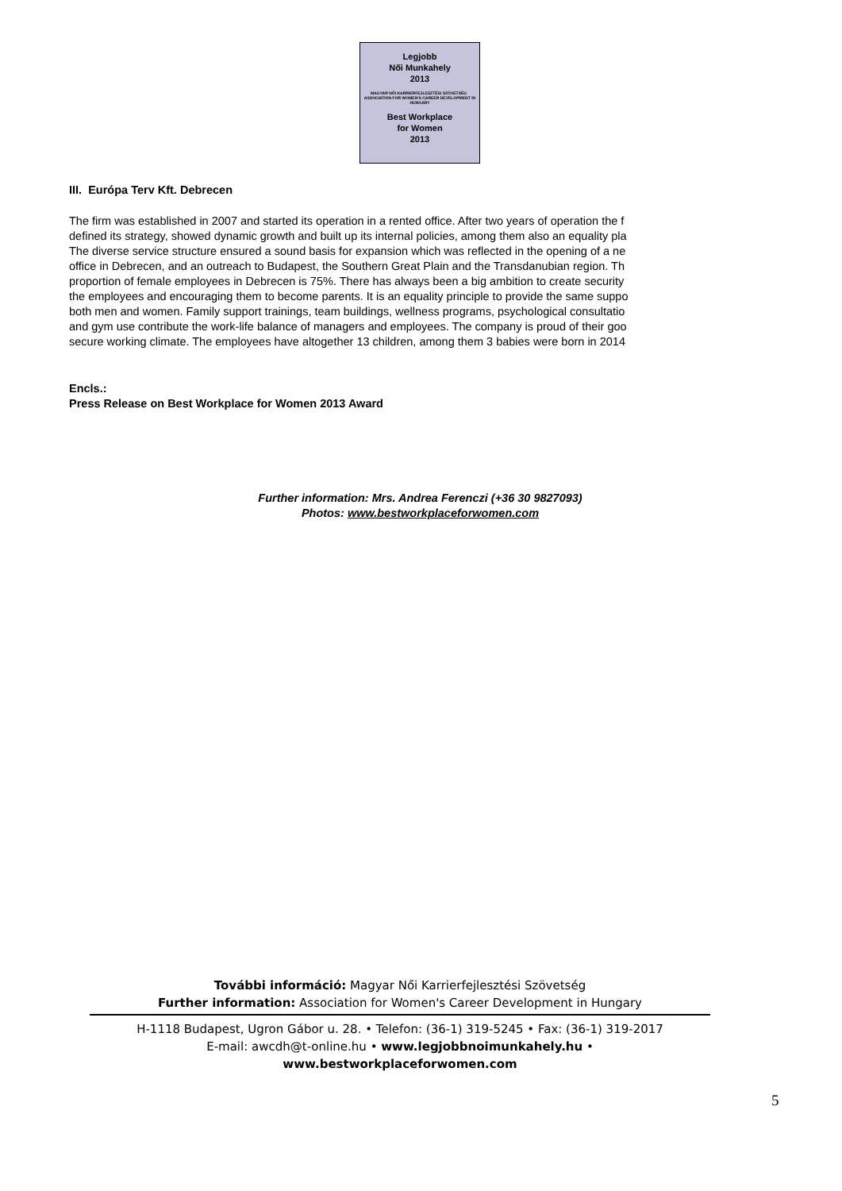Legjobb
Női Munkahely
2013
MAGYAR NŐI KARRIERFEJLESZTÉSI SZÖVETSÉG ASSOCIATION FOR WOMEN'S CAREER DEVELOPMENT IN HUNGARY
Best Workplace
for Women
2013
III. Európa Terv Kft. Debrecen
The firm was established in 2007 and started its operation in a rented office. After two years of operation the f
defined its strategy, showed dynamic growth and built up its internal policies, among them also an equality pla
The diverse service structure ensured a sound basis for expansion which was reflected in the opening of a ne
office in Debrecen, and an outreach to Budapest, the Southern Great Plain and the Transdanubian region. Th
proportion of female employees in Debrecen is 75%. There has always been a big ambition to create security
the employees and encouraging them to become parents. It is an equality principle to provide the same suppo
both men and women. Family support trainings, team buildings, wellness programs, psychological consultatio
and gym use contribute the work-life balance of managers and employees. The company is proud of their goo
secure working climate. The employees have altogether 13 children, among them 3 babies were born in 2014
Encls.:
Press Release on Best Workplace for Women 2013 Award
Further information: Mrs. Andrea Ferenczi (+36 30 9827093)
Photos: www.bestworkplaceforwomen.com
További információ: Magyar Női Karrierfejlesztési Szövetség
Further information: Association for Women's Career Development in Hungary
H-1118 Budapest, Ugron Gábor u. 28. • Telefon: (36-1) 319-5245 • Fax: (36-1) 319-2017
E-mail: awcdh@t-online.hu • www.legjobbnoimunkahely.hu • www.bestworkplaceforwomen.com
5